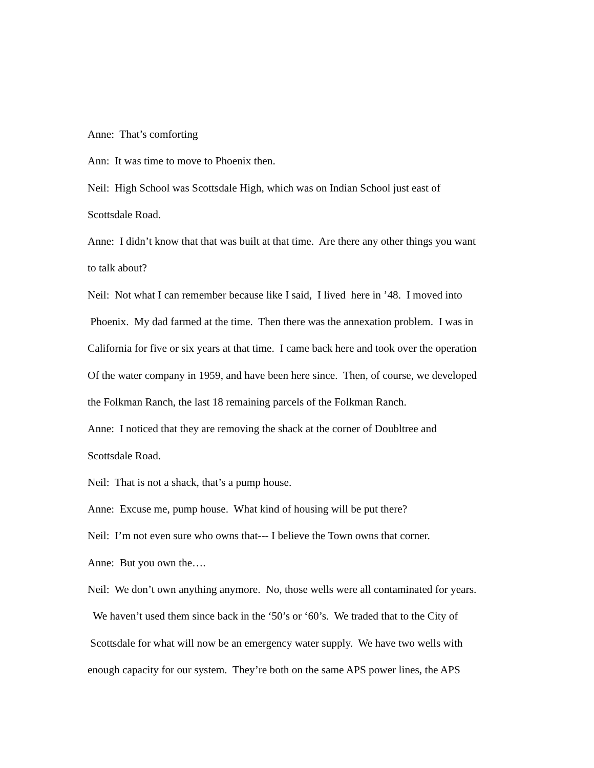Anne: That’s comforting
Ann: It was time to move to Phoenix then.
Neil: High School was Scottsdale High, which was on Indian School just east of
Scottsdale Road.
Anne: I didn’t know that that was built at that time. Are there any other things you want
to talk about?
Neil: Not what I can remember because like I said, I lived here in ’48. I moved into
Phoenix. My dad farmed at the time. Then there was the annexation problem. I was in
California for five or six years at that time. I came back here and took over the operation
Of the water company in 1959, and have been here since. Then, of course, we developed
the Folkman Ranch, the last 18 remaining parcels of the Folkman Ranch.
Anne: I noticed that they are removing the shack at the corner of Doubltree and
Scottsdale Road.
Neil: That is not a shack, that’s a pump house.
Anne: Excuse me, pump house. What kind of housing will be put there?
Neil: I’m not even sure who owns that--- I believe the Town owns that corner.
Anne: But you own the….
Neil: We don’t own anything anymore. No, those wells were all contaminated for years.
We haven’t used them since back in the ‘50’s or ‘60’s. We traded that to the City of
Scottsdale for what will now be an emergency water supply. We have two wells with
enough capacity for our system. They’re both on the same APS power lines, the APS